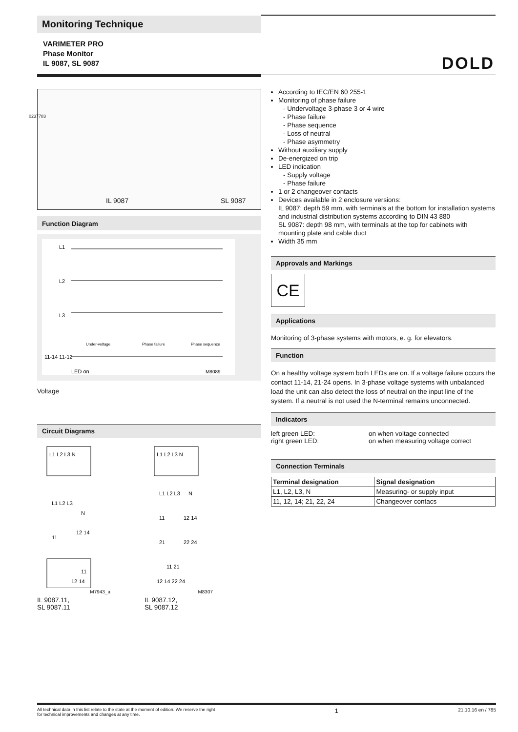Monitoring Technique
VARIMETER PRO
Phase Monitor
IL 9087, SL 9087
DOLD
0237783
IL 9087 SL 9087
Function Diagram
L1
L2
L3
11-14 11-12
LED on
M8089
Under-voltage
Phase failure
Phase sequence
Voltage
Circuit Diagrams
L1 L2 L3 N
L1 L2 L3
N
11
12 14
11
12 14
M7943_a
IL 9087.11,
SL 9087.11
L1 L2 L3 N
L1 L2 L3
N
11
12 14
21
22 24
11 21
12 14 22 24
M8307
IL 9087.12,
SL 9087.12
According to IEC/EN 60 255-1
Monitoring of phase failure
- Undervoltage 3-phase 3 or 4 wire
- Phase failure
- Phase sequence
- Loss of neutral
- Phase asymmetry
Without auxiliary supply
De-energized on trip
LED indication
- Supply voltage
- Phase failure
1 or 2 changeover contacts
Devices available in 2 enclosure versions:
IL 9087: depth 59 mm, with terminals at the bottom for installation systems and industrial distribution systems according to DIN 43 880
SL 9087: depth 98 mm, with terminals at the top for cabinets with mounting plate and cable duct
Width 35 mm
Approvals and Markings
CE
Applications
Monitoring of 3-phase systems with motors, e. g. for elevators.
Function
On a healthy voltage system both LEDs are on. If a voltage failure occurs the contact 11-14, 21-24 opens. In 3-phase voltage systems with unbalanced load the unit can also detect the loss of neutral on the input line of the system. If a neutral is not used the N-terminal remains unconnected.
Indicators
left green LED:
on when voltage connected
right green LED:
on when measuring voltage correct
Connection Terminals
| Terminal designation | Signal designation |
| --- | --- |
| L1, L2, L3, N | Measuring- or supply input |
| 11, 12, 14; 21, 22, 24 | Changeover contacs |
All technical data in this list relate to the state at the moment of edition. We reserve the right
for technical improvements and changes at any time. 1 21.10.16 en / 785